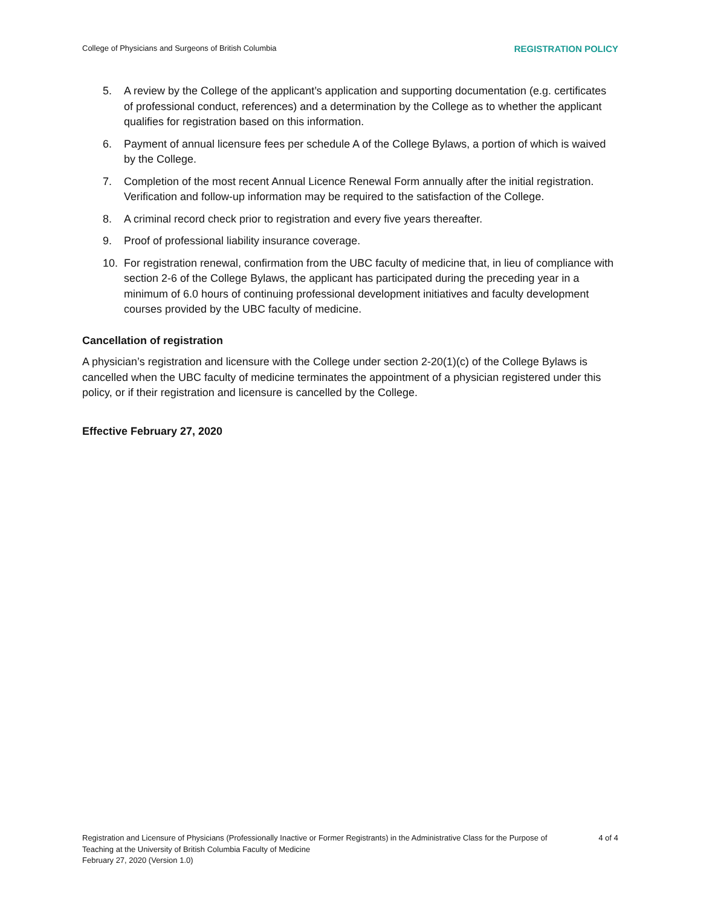College of Physicians and Surgeons of British Columbia REGISTRATION POLICY
5. A review by the College of the applicant’s application and supporting documentation (e.g. certificates of professional conduct, references) and a determination by the College as to whether the applicant qualifies for registration based on this information.
6. Payment of annual licensure fees per schedule A of the College Bylaws, a portion of which is waived by the College.
7. Completion of the most recent Annual Licence Renewal Form annually after the initial registration. Verification and follow-up information may be required to the satisfaction of the College.
8. A criminal record check prior to registration and every five years thereafter.
9. Proof of professional liability insurance coverage.
10. For registration renewal, confirmation from the UBC faculty of medicine that, in lieu of compliance with section 2-6 of the College Bylaws, the applicant has participated during the preceding year in a minimum of 6.0 hours of continuing professional development initiatives and faculty development courses provided by the UBC faculty of medicine.
Cancellation of registration
A physician’s registration and licensure with the College under section 2-20(1)(c) of the College Bylaws is cancelled when the UBC faculty of medicine terminates the appointment of a physician registered under this policy, or if their registration and licensure is cancelled by the College.
Effective February 27, 2020
Registration and Licensure of Physicians (Professionally Inactive or Former Registrants) in the Administrative Class for the Purpose of Teaching at the University of British Columbia Faculty of Medicine
February 27, 2020 (Version 1.0)
4 of 4